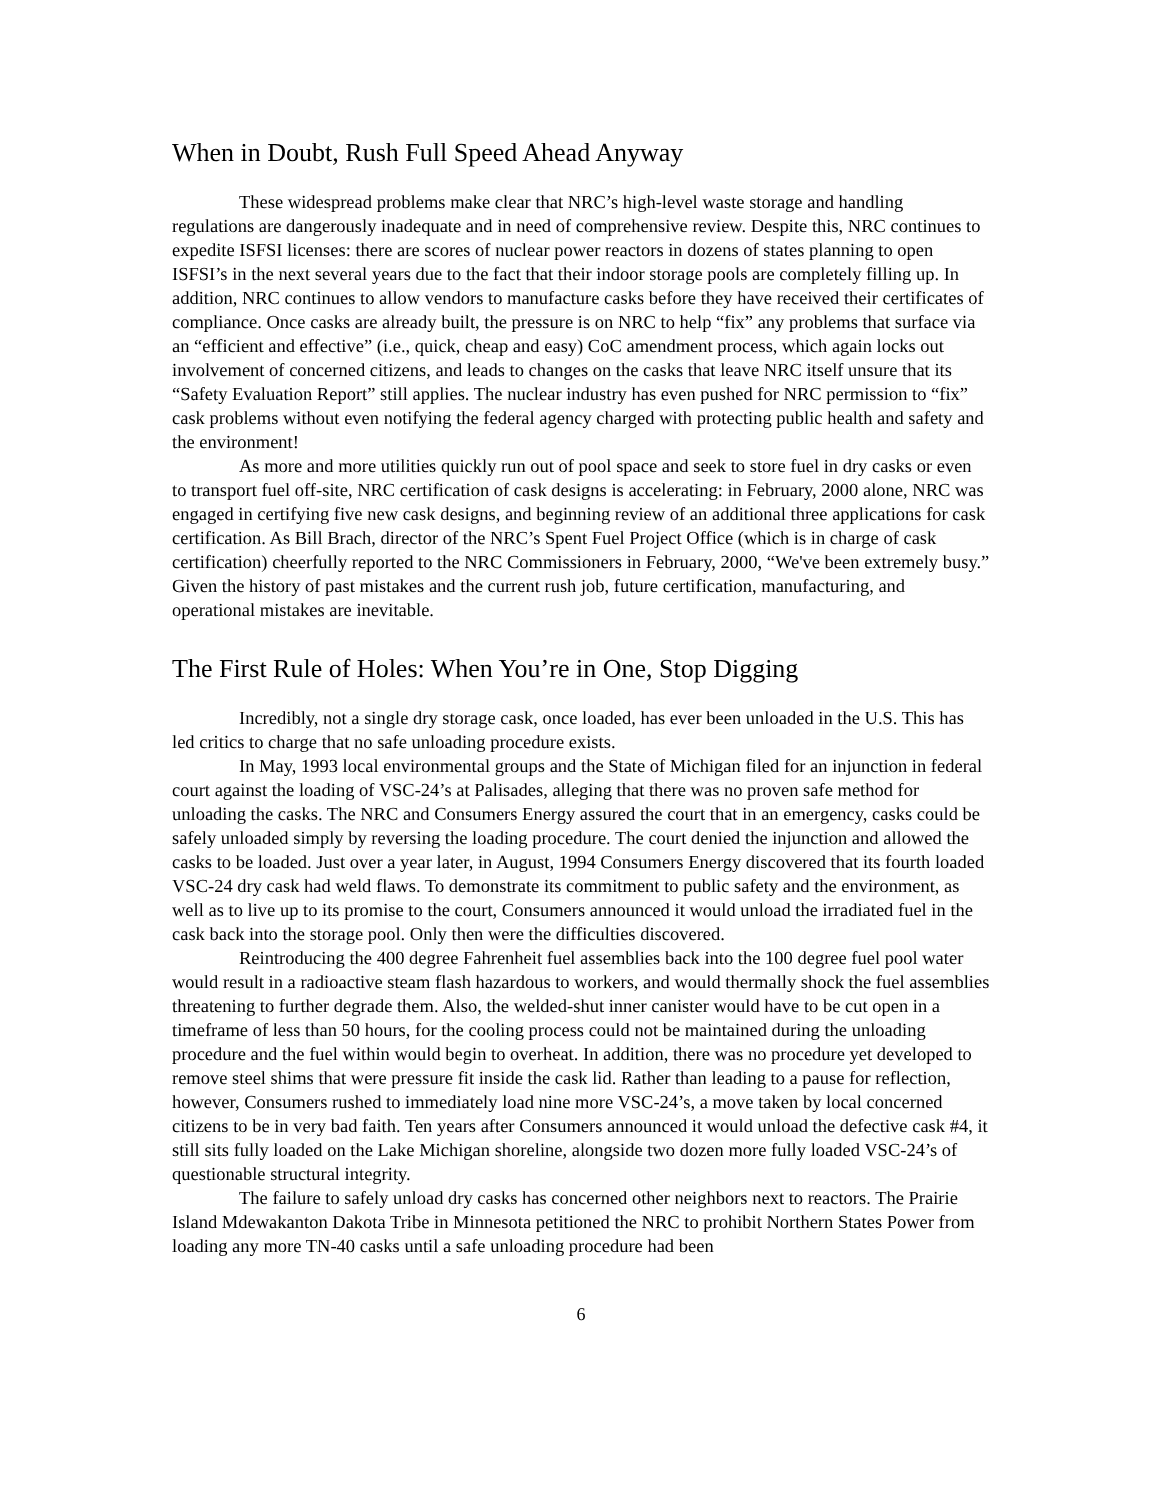When in Doubt, Rush Full Speed Ahead Anyway
These widespread problems make clear that NRC’s high-level waste storage and handling regulations are dangerously inadequate and in need of comprehensive review. Despite this, NRC continues to expedite ISFSI licenses: there are scores of nuclear power reactors in dozens of states planning to open ISFSI’s in the next several years due to the fact that their indoor storage pools are completely filling up. In addition, NRC continues to allow vendors to manufacture casks before they have received their certificates of compliance. Once casks are already built, the pressure is on NRC to help “fix” any problems that surface via an “efficient and effective” (i.e., quick, cheap and easy) CoC amendment process, which again locks out involvement of concerned citizens, and leads to changes on the casks that leave NRC itself unsure that its “Safety Evaluation Report” still applies. The nuclear industry has even pushed for NRC permission to “fix” cask problems without even notifying the federal agency charged with protecting public health and safety and the environment!
As more and more utilities quickly run out of pool space and seek to store fuel in dry casks or even to transport fuel off-site, NRC certification of cask designs is accelerating: in February, 2000 alone, NRC was engaged in certifying five new cask designs, and beginning review of an additional three applications for cask certification. As Bill Brach, director of the NRC’s Spent Fuel Project Office (which is in charge of cask certification) cheerfully reported to the NRC Commissioners in February, 2000, “We've been extremely busy.” Given the history of past mistakes and the current rush job, future certification, manufacturing, and operational mistakes are inevitable.
The First Rule of Holes: When You’re in One, Stop Digging
Incredibly, not a single dry storage cask, once loaded, has ever been unloaded in the U.S. This has led critics to charge that no safe unloading procedure exists.
In May, 1993 local environmental groups and the State of Michigan filed for an injunction in federal court against the loading of VSC-24’s at Palisades, alleging that there was no proven safe method for unloading the casks. The NRC and Consumers Energy assured the court that in an emergency, casks could be safely unloaded simply by reversing the loading procedure. The court denied the injunction and allowed the casks to be loaded. Just over a year later, in August, 1994 Consumers Energy discovered that its fourth loaded VSC-24 dry cask had weld flaws. To demonstrate its commitment to public safety and the environment, as well as to live up to its promise to the court, Consumers announced it would unload the irradiated fuel in the cask back into the storage pool. Only then were the difficulties discovered.
Reintroducing the 400 degree Fahrenheit fuel assemblies back into the 100 degree fuel pool water would result in a radioactive steam flash hazardous to workers, and would thermally shock the fuel assemblies threatening to further degrade them. Also, the welded-shut inner canister would have to be cut open in a timeframe of less than 50 hours, for the cooling process could not be maintained during the unloading procedure and the fuel within would begin to overheat. In addition, there was no procedure yet developed to remove steel shims that were pressure fit inside the cask lid. Rather than leading to a pause for reflection, however, Consumers rushed to immediately load nine more VSC-24’s, a move taken by local concerned citizens to be in very bad faith. Ten years after Consumers announced it would unload the defective cask #4, it still sits fully loaded on the Lake Michigan shoreline, alongside two dozen more fully loaded VSC-24’s of questionable structural integrity.
The failure to safely unload dry casks has concerned other neighbors next to reactors. The Prairie Island Mdewakanton Dakota Tribe in Minnesota petitioned the NRC to prohibit Northern States Power from loading any more TN-40 casks until a safe unloading procedure had been
6